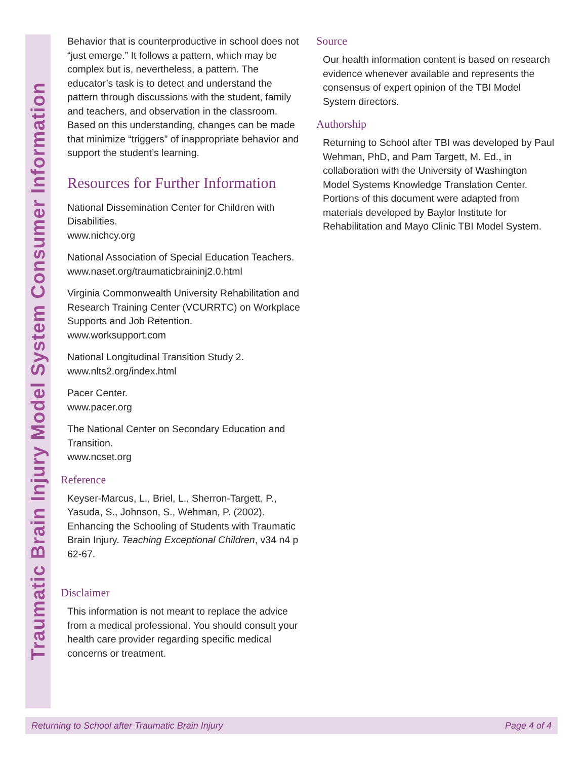Traumatic Brain Injury Model System Consumer Information
Behavior that is counterproductive in school does not “just emerge.” It follows a pattern, which may be complex but is, nevertheless, a pattern. The educator’s task is to detect and understand the pattern through discussions with the student, family and teachers, and observation in the classroom. Based on this understanding, changes can be made that minimize “triggers” of inappropriate behavior and support the student’s learning.
Resources for Further Information
National Dissemination Center for Children with Disabilities.
www.nichcy.org
National Association of Special Education Teachers.
www.naset.org/traumaticbraininj2.0.html
Virginia Commonwealth University Rehabilitation and Research Training Center (VCURRTC) on Workplace Supports and Job Retention.
www.worksupport.com
National Longitudinal Transition Study 2.
www.nlts2.org/index.html
Pacer Center.
www.pacer.org
The National Center on Secondary Education and Transition.
www.ncset.org
Reference
Keyser-Marcus, L., Briel, L., Sherron-Targett, P., Yasuda, S., Johnson, S., Wehman, P. (2002). Enhancing the Schooling of Students with Traumatic Brain Injury. Teaching Exceptional Children, v34 n4 p 62-67.
Disclaimer
This information is not meant to replace the advice from a medical professional. You should consult your health care provider regarding specific medical concerns or treatment.
Source
Our health information content is based on research evidence whenever available and represents the consensus of expert opinion of the TBI Model System directors.
Authorship
Returning to School after TBI was developed by Paul Wehman, PhD, and Pam Targett, M. Ed., in collaboration with the University of Washington Model Systems Knowledge Translation Center. Portions of this document were adapted from materials developed by Baylor Institute for Rehabilitation and Mayo Clinic TBI Model System.
Returning to School after Traumatic Brain Injury Page 4 of 4